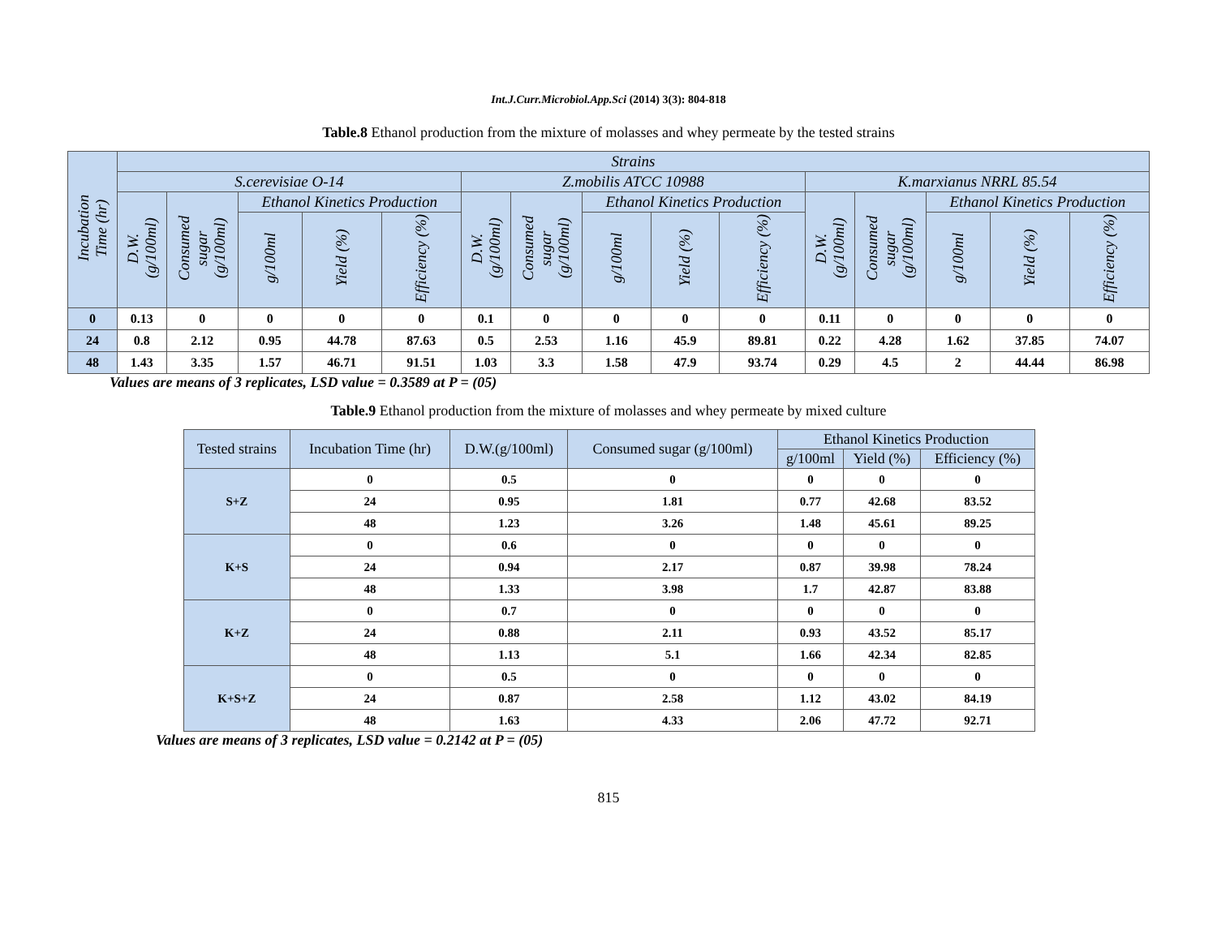Int.J.Curr.Microbiol.App.Sci (2014) 3(3): 804-818
Table.8 Ethanol production from the mixture of molasses and whey permeate by the tested strains
| Incubation Time (hr) | Strains | | | | | | | | | | | | | | |
| --- | --- | --- | --- | --- | --- | --- | --- | --- | --- | --- | --- | --- | --- | --- | --- |
| | S.cerevisiae O-14 | | | | | Z.mobilis ATCC 10988 | | | | | K.marxianus NRRL 85.54 | | | | |
| | D.W.(g/100ml) | Consumed sugar (g/100ml) | Ethanol Kinetics Production | | | D.W.(g/100ml) | Consumed sugar (g/100ml) | Ethanol Kinetics Production | | | D.W.(g/100ml) | Consumed sugar (g/100ml) | Ethanol Kinetics Production | | |
| | | | g/100ml | Yield (%) | Efficiency (%) | | | g/100ml | Yield (%) | Efficiency (%) | | | g/100ml | Yield (%) | Efficiency (%) |
| 0 | 0.13 | 0 | 0 | 0 | 0 | 0.1 | 0 | 0 | 0 | 0 | 0.11 | 0 | 0 | 0 | 0 |
| 24 | 0.8 | 2.12 | 0.95 | 44.78 | 87.63 | 0.5 | 2.53 | 1.16 | 45.9 | 89.81 | 0.22 | 4.28 | 1.62 | 37.85 | 74.07 |
| 48 | 1.43 | 3.35 | 1.57 | 46.71 | 91.51 | 1.03 | 3.3 | 1.58 | 47.9 | 93.74 | 0.29 | 4.5 | 2 | 44.44 | 86.98 |
Values are means of 3 replicates, LSD value = 0.3589 at P = (05)
Table.9 Ethanol production from the mixture of molasses and whey permeate by mixed culture
| Tested strains | Incubation Time (hr) | D.W.(g/100ml) | Consumed sugar (g/100ml) | Ethanol Kinetics Production | | |
| --- | --- | --- | --- | --- | --- | --- |
| | | | | g/100ml | Yield (%) | Efficiency (%) |
| S+Z | 0 | 0.5 | 0 | 0 | 0 | 0 |
| | 24 | 0.95 | 1.81 | 0.77 | 42.68 | 83.52 |
| | 48 | 1.23 | 3.26 | 1.48 | 45.61 | 89.25 |
| K+S | 0 | 0.6 | 0 | 0 | 0 | 0 |
| | 24 | 0.94 | 2.17 | 0.87 | 39.98 | 78.24 |
| | 48 | 1.33 | 3.98 | 1.7 | 42.87 | 83.88 |
| K+Z | 0 | 0.7 | 0 | 0 | 0 | 0 |
| | 24 | 0.88 | 2.11 | 0.93 | 43.52 | 85.17 |
| | 48 | 1.13 | 5.1 | 1.66 | 42.34 | 82.85 |
| K+S+Z | 0 | 0.5 | 0 | 0 | 0 | 0 |
| | 24 | 0.87 | 2.58 | 1.12 | 43.02 | 84.19 |
| | 48 | 1.63 | 4.33 | 2.06 | 47.72 | 92.71 |
Values are means of 3 replicates, LSD value = 0.2142 at P = (05)
815